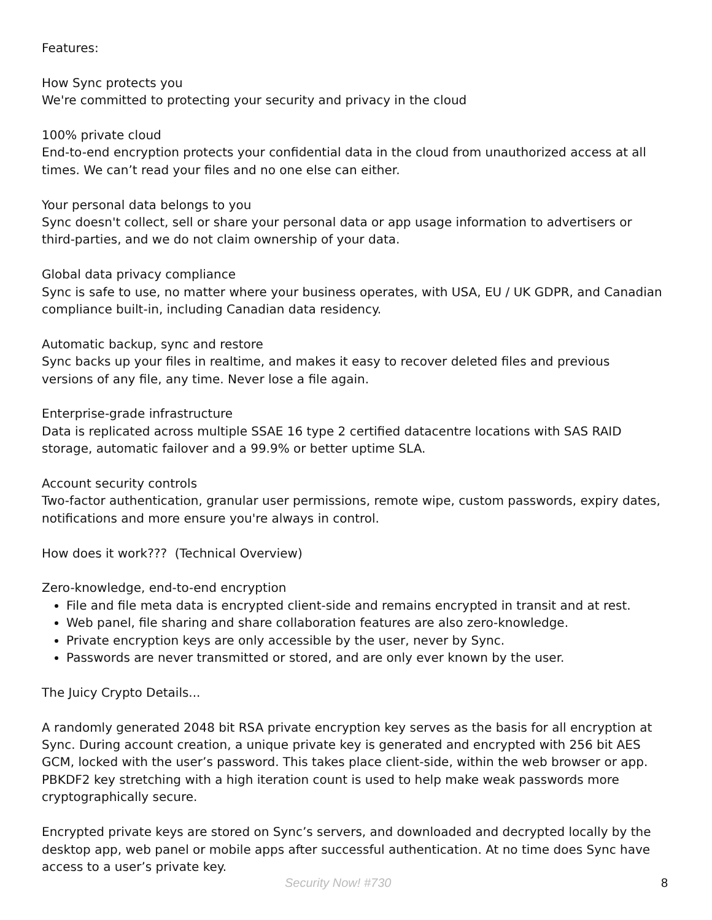Features:
How Sync protects you
We're committed to protecting your security and privacy in the cloud
100% private cloud
End-to-end encryption protects your confidential data in the cloud from unauthorized access at all times. We can’t read your files and no one else can either.
Your personal data belongs to you
Sync doesn't collect, sell or share your personal data or app usage information to advertisers or third-parties, and we do not claim ownership of your data.
Global data privacy compliance
Sync is safe to use, no matter where your business operates, with USA, EU / UK GDPR, and Canadian compliance built-in, including Canadian data residency.
Automatic backup, sync and restore
Sync backs up your files in realtime, and makes it easy to recover deleted files and previous versions of any file, any time. Never lose a file again.
Enterprise-grade infrastructure
Data is replicated across multiple SSAE 16 type 2 certified datacentre locations with SAS RAID storage, automatic failover and a 99.9% or better uptime SLA.
Account security controls
Two-factor authentication, granular user permissions, remote wipe, custom passwords, expiry dates, notifications and more ensure you're always in control.
How does it work??? (Technical Overview)
Zero-knowledge, end-to-end encryption
File and file meta data is encrypted client-side and remains encrypted in transit and at rest.
Web panel, file sharing and share collaboration features are also zero-knowledge.
Private encryption keys are only accessible by the user, never by Sync.
Passwords are never transmitted or stored, and are only ever known by the user.
The Juicy Crypto Details...
A randomly generated 2048 bit RSA private encryption key serves as the basis for all encryption at Sync. During account creation, a unique private key is generated and encrypted with 256 bit AES GCM, locked with the user’s password. This takes place client-side, within the web browser or app. PBKDF2 key stretching with a high iteration count is used to help make weak passwords more cryptographically secure.
Encrypted private keys are stored on Sync’s servers, and downloaded and decrypted locally by the desktop app, web panel or mobile apps after successful authentication. At no time does Sync have access to a user’s private key.
Security Now! #730 8